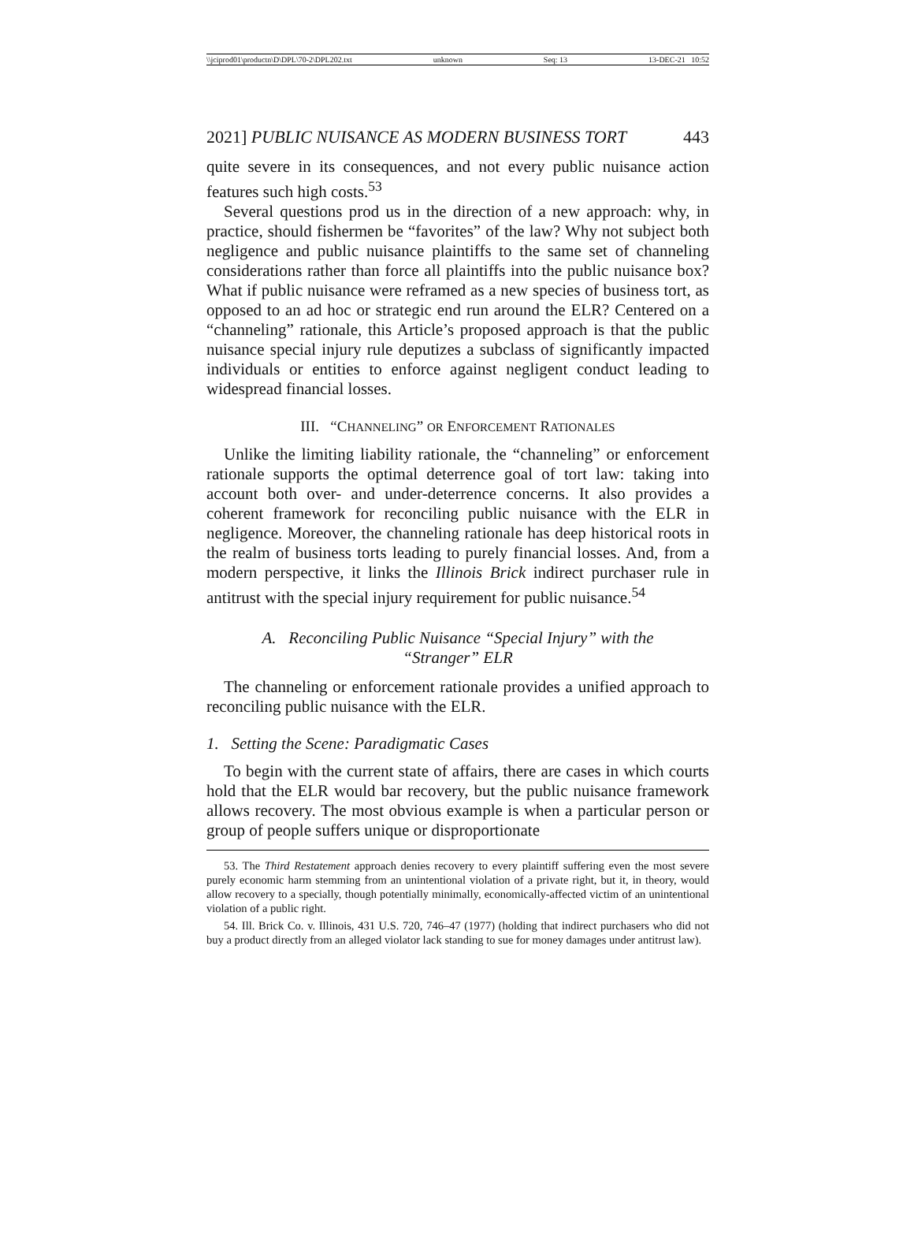\\jciprod01\productn\D\DPL\70-2\DPL202.txt unknown Seq: 13 13-DEC-21 10:52
2021] PUBLIC NUISANCE AS MODERN BUSINESS TORT 443
quite severe in its consequences, and not every public nuisance action features such high costs.<sup>53</sup>
Several questions prod us in the direction of a new approach: why, in practice, should fishermen be “favorites” of the law? Why not subject both negligence and public nuisance plaintiffs to the same set of channeling considerations rather than force all plaintiffs into the public nuisance box? What if public nuisance were reframed as a new species of business tort, as opposed to an ad hoc or strategic end run around the ELR? Centered on a “channeling” rationale, this Article’s proposed approach is that the public nuisance special injury rule deputizes a subclass of significantly impacted individuals or entities to enforce against negligent conduct leading to widespread financial losses.
III. “CHANNELING” OR ENFORCEMENT RATIONALES
Unlike the limiting liability rationale, the “channeling” or enforcement rationale supports the optimal deterrence goal of tort law: taking into account both over- and under-deterrence concerns. It also provides a coherent framework for reconciling public nuisance with the ELR in negligence. Moreover, the channeling rationale has deep historical roots in the realm of business torts leading to purely financial losses. And, from a modern perspective, it links the Illinois Brick indirect purchaser rule in antitrust with the special injury requirement for public nuisance.<sup>54</sup>
A. Reconciling Public Nuisance “Special Injury” with the “Stranger” ELR
The channeling or enforcement rationale provides a unified approach to reconciling public nuisance with the ELR.
1. Setting the Scene: Paradigmatic Cases
To begin with the current state of affairs, there are cases in which courts hold that the ELR would bar recovery, but the public nuisance framework allows recovery. The most obvious example is when a particular person or group of people suffers unique or disproportionate
53. The Third Restatement approach denies recovery to every plaintiff suffering even the most severe purely economic harm stemming from an unintentional violation of a private right, but it, in theory, would allow recovery to a specially, though potentially minimally, economically-affected victim of an unintentional violation of a public right.
54. Ill. Brick Co. v. Illinois, 431 U.S. 720, 746–47 (1977) (holding that indirect purchasers who did not buy a product directly from an alleged violator lack standing to sue for money damages under antitrust law).